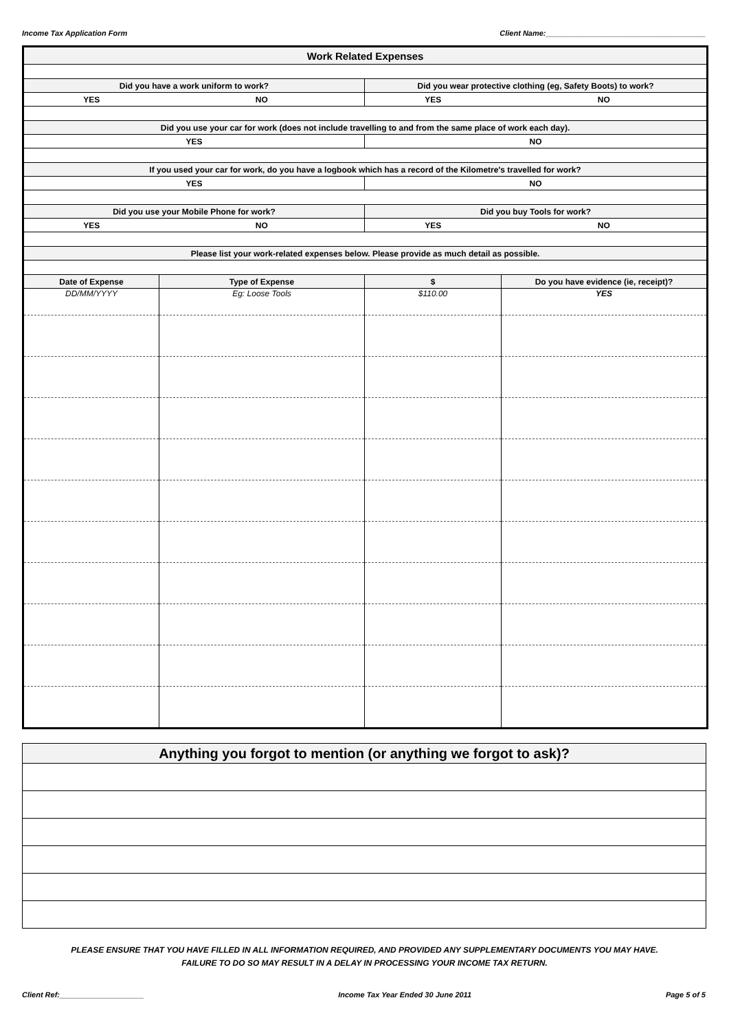Income Tax Application Form Client Name:______________________________________
| Work Related Expenses | | | |
| Did you have a work uniform to work? | | Did you wear protective clothing (eg, Safety Boots) to work? | |
| YES | NO | YES | NO |
| Did you use your car for work (does not include travelling to and from the same place of work each day). | | | |
| YES | | NO | |
| If you used your car for work, do you have a logbook which has a record of the Kilometre's travelled for work? | | | |
| YES | | NO | |
| Did you use your Mobile Phone for work? | | Did you buy Tools for work? | |
| YES | NO | YES | NO |
| Please list your work-related expenses below. Please provide as much detail as possible. | | | |
| Date of Expense | Type of Expense | $ | Do you have evidence (ie, receipt)? |
| DD/MM/YYYY | Eg: Loose Tools | $110.00 | YES |
| Anything you forgot to mention (or anything we forgot to ask)? |
| --- |
PLEASE ENSURE THAT YOU HAVE FILLED IN ALL INFORMATION REQUIRED, AND PROVIDED ANY SUPPLEMENTARY DOCUMENTS YOU MAY HAVE.
FAILURE TO DO SO MAY RESULT IN A DELAY IN PROCESSING YOUR INCOME TAX RETURN.
Client Ref:____________________ Income Tax Year Ended 30 June 2011 Page 5 of 5